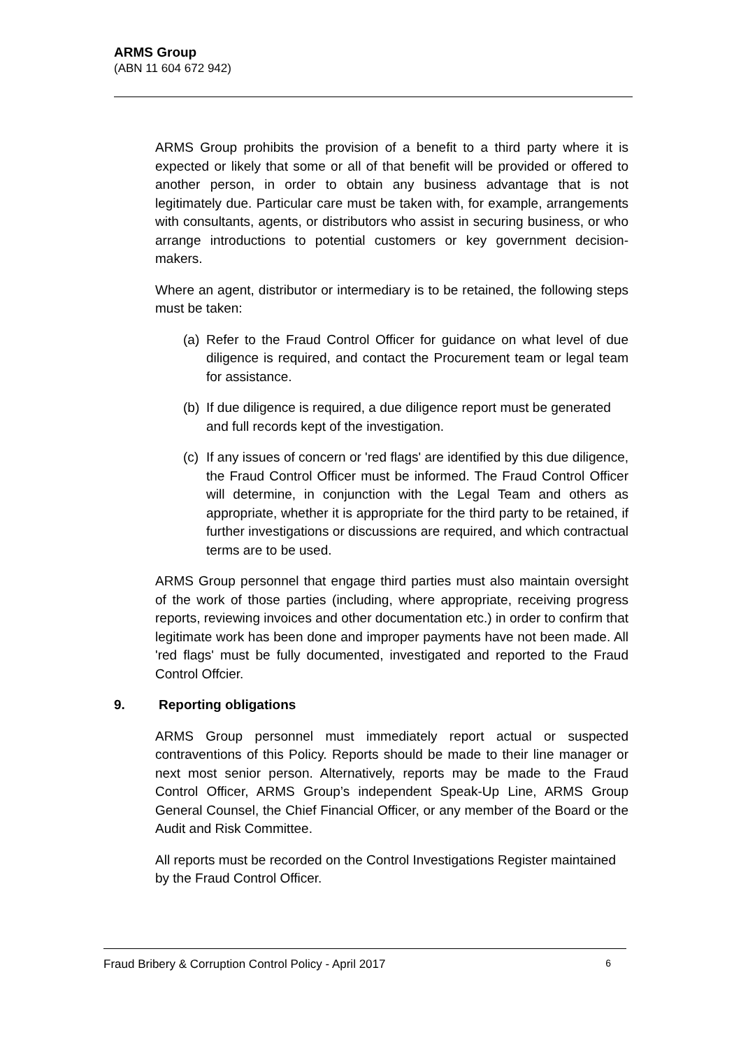ARMS Group
(ABN 11 604 672 942)
ARMS Group prohibits the provision of a benefit to a third party where it is expected or likely that some or all of that benefit will be provided or offered to another person, in order to obtain any business advantage that is not legitimately due. Particular care must be taken with, for example, arrangements with consultants, agents, or distributors who assist in securing business, or who arrange introductions to potential customers or key government decision-makers.
Where an agent, distributor or intermediary is to be retained, the following steps must be taken:
(a)
Refer to the Fraud Control Officer for guidance on what level of due diligence is required, and contact the Procurement team or legal team for assistance.
(b)
If due diligence is required, a due diligence report must be generated and full records kept of the investigation.
(c)
If any issues of concern or 'red flags' are identified by this due diligence, the Fraud Control Officer must be informed. The Fraud Control Officer will determine, in conjunction with the Legal Team and others as appropriate, whether it is appropriate for the third party to be retained, if further investigations or discussions are required, and which contractual terms are to be used.
ARMS Group personnel that engage third parties must also maintain oversight of the work of those parties (including, where appropriate, receiving progress reports, reviewing invoices and other documentation etc.) in order to confirm that legitimate work has been done and improper payments have not been made. All 'red flags' must be fully documented, investigated and reported to the Fraud Control Offcier.
9. Reporting obligations
ARMS Group personnel must immediately report actual or suspected contraventions of this Policy. Reports should be made to their line manager or next most senior person. Alternatively, reports may be made to the Fraud Control Officer, ARMS Group’s independent Speak-Up Line, ARMS Group General Counsel, the Chief Financial Officer, or any member of the Board or the Audit and Risk Committee.
All reports must be recorded on the Control Investigations Register maintained by the Fraud Control Officer.
Fraud Bribery & Corruption Control Policy - April 2017 6